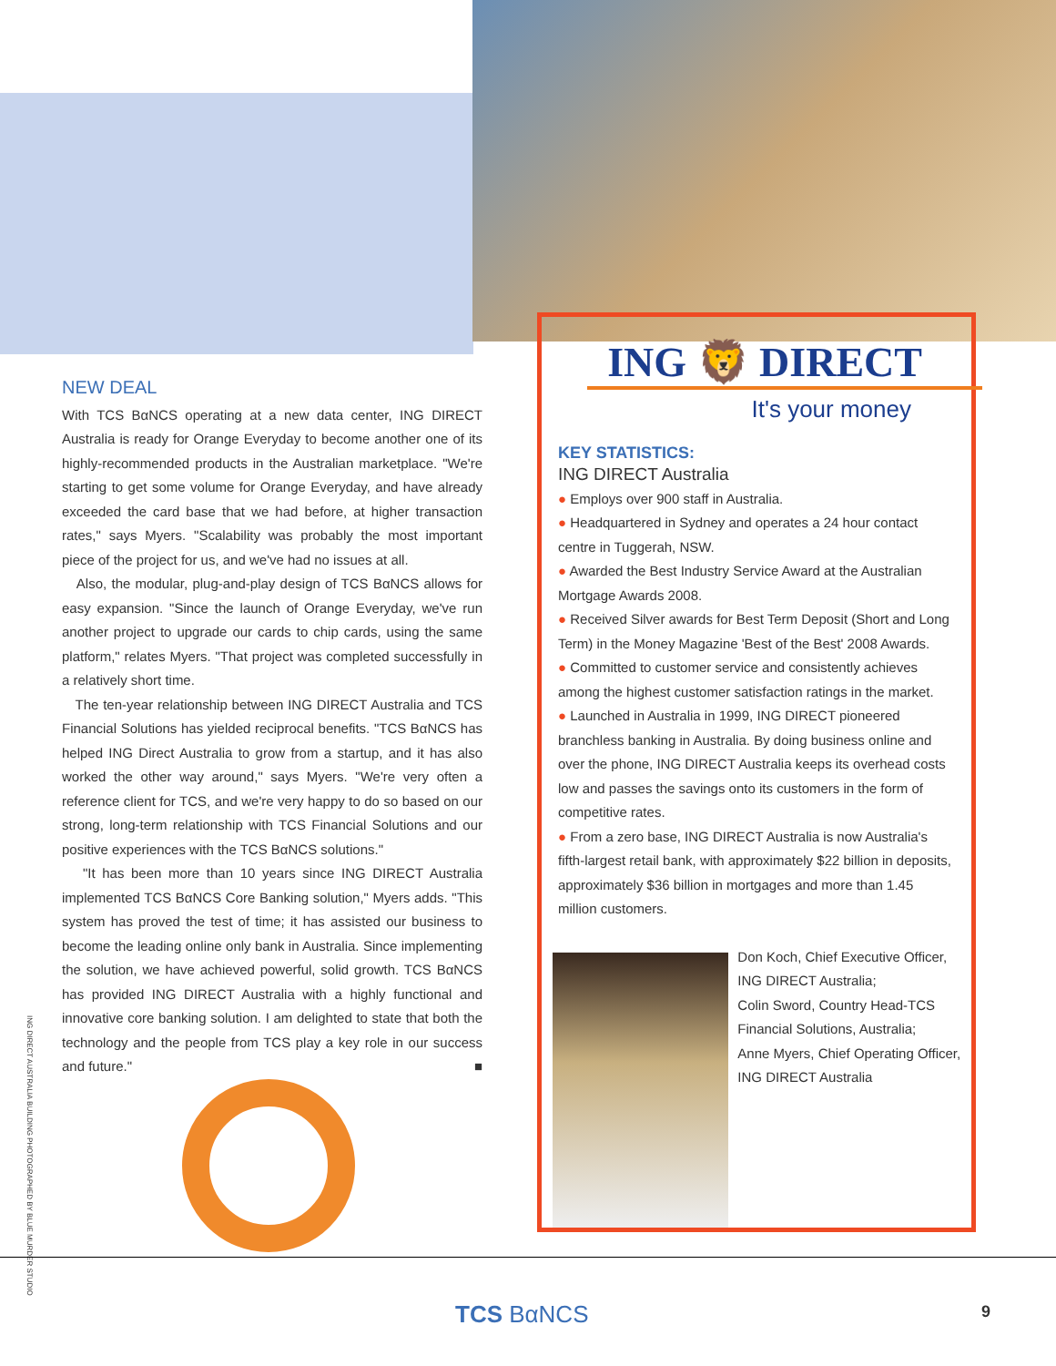NEW DEAL
With TCS BαNCS operating at a new data center, ING DIRECT Australia is ready for Orange Everyday to become another one of its highly-recommended products in the Australian marketplace. "We're starting to get some volume for Orange Everyday, and have already exceeded the card base that we had before, at higher transaction rates," says Myers. "Scalability was probably the most important piece of the project for us, and we've had no issues at all.
Also, the modular, plug-and-play design of TCS BαNCS allows for easy expansion. "Since the launch of Orange Everyday, we've run another project to upgrade our cards to chip cards, using the same platform," relates Myers. "That project was completed successfully in a relatively short time.
The ten-year relationship between ING DIRECT Australia and TCS Financial Solutions has yielded reciprocal benefits. "TCS BαNCS has helped ING Direct Australia to grow from a startup, and it has also worked the other way around," says Myers. "We're very often a reference client for TCS, and we're very happy to do so based on our strong, long-term relationship with TCS Financial Solutions and our positive experiences with the TCS BαNCS solutions."
"It has been more than 10 years since ING DIRECT Australia implemented TCS BαNCS Core Banking solution," Myers adds. "This system has proved the test of time; it has assisted our business to become the leading online only bank in Australia. Since implementing the solution, we have achieved powerful, solid growth. TCS BαNCS has provided ING DIRECT Australia with a highly functional and innovative core banking solution. I am delighted to state that both the technology and the people from TCS play a key role in our success and future." ■
ING 🦁 DIRECT
It's your money
KEY STATISTICS:
ING DIRECT Australia
● Employs over 900 staff in Australia.
● Headquartered in Sydney and operates a 24 hour contact centre in Tuggerah, NSW.
● Awarded the Best Industry Service Award at the Australian Mortgage Awards 2008.
● Received Silver awards for Best Term Deposit (Short and Long Term) in the Money Magazine 'Best of the Best' 2008 Awards.
● Committed to customer service and consistently achieves among the highest customer satisfaction ratings in the market.
● Launched in Australia in 1999, ING DIRECT pioneered branchless banking in Australia. By doing business online and over the phone, ING DIRECT Australia keeps its overhead costs low and passes the savings onto its customers in the form of competitive rates.
● From a zero base, ING DIRECT Australia is now Australia's fifth-largest retail bank, with approximately $22 billion in deposits, approximately $36 billion in mortgages and more than 1.45 million customers.
Don Koch, Chief Executive Officer, ING DIRECT Australia;
Colin Sword, Country Head-TCS Financial Solutions, Australia;
Anne Myers, Chief Operating Officer, ING DIRECT Australia
ING DIRECT AUSTRALIA BUILDING PHOTOGRAPHED BY BLUE MURDER STUDIO
TCS BαNCS 9